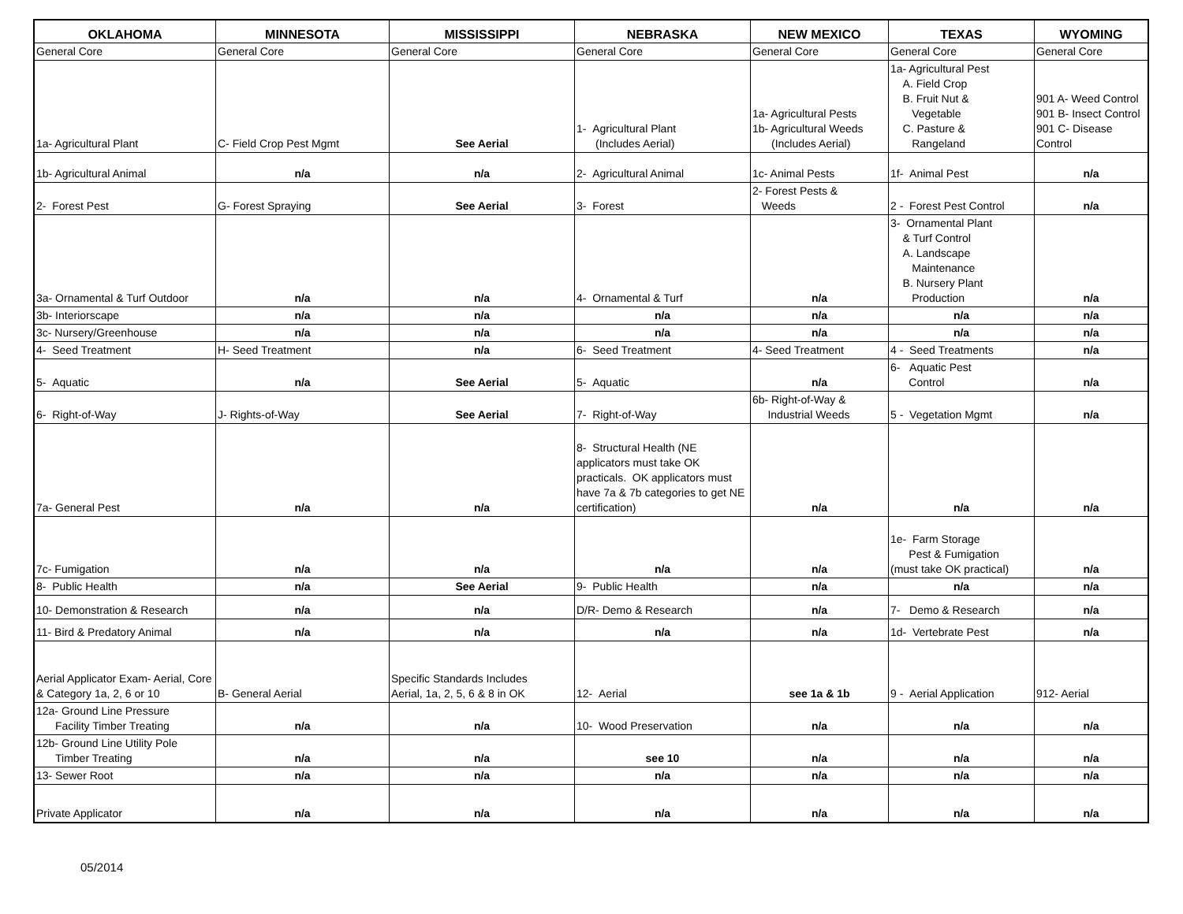| OKLAHOMA | MINNESOTA | MISSISSIPPI | NEBRASKA | NEW MEXICO | TEXAS | WYOMING |
| --- | --- | --- | --- | --- | --- | --- |
| General Core | General Core | General Core | General Core | General Core | General Core | General Core |
| 1a- Agricultural Plant | C- Field Crop Pest Mgmt | See Aerial | 1- Agricultural Plant (Includes Aerial) | 1a- Agricultural Pests 1b- Agricultural Weeds (Includes Aerial) | 1a- Agricultural Pest A. Field Crop B. Fruit Nut & Vegetable C. Pasture & Rangeland | 901 A- Weed Control 901 B- Insect Control 901 C- Disease Control |
| 1b- Agricultural Animal | n/a | n/a | 2- Agricultural Animal | 1c- Animal Pests | 1f- Animal Pest | n/a |
| 2- Forest Pest | G- Forest Spraying | See Aerial | 3- Forest | 2- Forest Pests & Weeds | 2 - Forest Pest Control | n/a |
| 3a- Ornamental & Turf Outdoor | n/a | n/a | 4- Ornamental & Turf | n/a | 3- Ornamental Plant & Turf Control A. Landscape Maintenance B. Nursery Plant Production | n/a |
| 3b- Interiorscape | n/a | n/a | n/a | n/a | n/a | n/a |
| 3c- Nursery/Greenhouse | n/a | n/a | n/a | n/a | n/a | n/a |
| 4- Seed Treatment | H- Seed Treatment | n/a | 6- Seed Treatment | 4- Seed Treatment | 4 - Seed Treatments | n/a |
| 5- Aquatic | n/a | See Aerial | 5- Aquatic | n/a | 6- Aquatic Pest Control | n/a |
| 6- Right-of-Way | J- Rights-of-Way | See Aerial | 7- Right-of-Way | 6b- Right-of-Way & Industrial Weeds | 5 - Vegetation Mgmt | n/a |
| 7a- General Pest | n/a | n/a | 8- Structural Health (NE applicators must take OK practicals. OK applicators must have 7a & 7b categories to get NE certification) | n/a | n/a | n/a |
| 7c- Fumigation | n/a | n/a | n/a | n/a | 1e- Farm Storage Pest & Fumigation (must take OK practical) | n/a |
| 8- Public Health | n/a | See Aerial | 9- Public Health | n/a | n/a | n/a |
| 10- Demonstration & Research | n/a | n/a | D/R- Demo & Research | n/a | 7- Demo & Research | n/a |
| 11- Bird & Predatory Animal | n/a | n/a | n/a | n/a | 1d- Vertebrate Pest | n/a |
| Aerial Applicator Exam- Aerial, Core & Category 1a, 2, 6 or 10 | B- General Aerial | Specific Standards Includes Aerial, 1a, 2, 5, 6 & 8 in OK | 12- Aerial | see 1a & 1b | 9 - Aerial Application | 912- Aerial |
| 12a- Ground Line Pressure Facility Timber Treating | n/a | n/a | 10- Wood Preservation | n/a | n/a | n/a |
| 12b- Ground Line Utility Pole Timber Treating | n/a | n/a | see 10 | n/a | n/a | n/a |
| 13- Sewer Root | n/a | n/a | n/a | n/a | n/a | n/a |
| Private Applicator | n/a | n/a | n/a | n/a | n/a | n/a |
05/2014